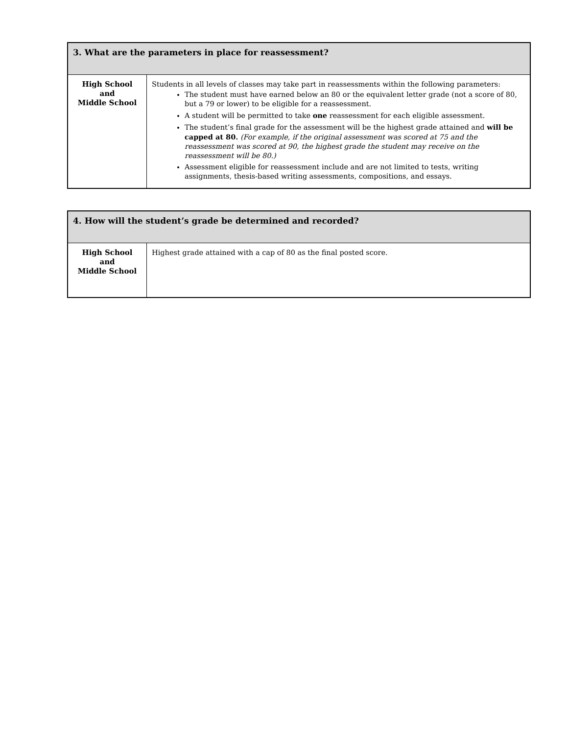| 3. What are the parameters in place for reassessment? | |
| --- | --- |
| High School and Middle School | Students in all levels of classes may take part in reassessments within the following parameters: The student must have earned below an 80 or the equivalent letter grade (not a score of 80, but a 79 or lower) to be eligible for a reassessment. A student will be permitted to take one reassessment for each eligible assessment. The student’s final grade for the assessment will be the highest grade attained and will be capped at 80. (For example, if the original assessment was scored at 75 and the reassessment was scored at 90, the highest grade the student may receive on the reassessment will be 80.) Assessment eligible for reassessment include and are not limited to tests, writing assignments, thesis-based writing assessments, compositions, and essays. |
| 4. How will the student’s grade be determined and recorded? | |
| --- | --- |
| High School and Middle School | Highest grade attained with a cap of 80 as the final posted score. |